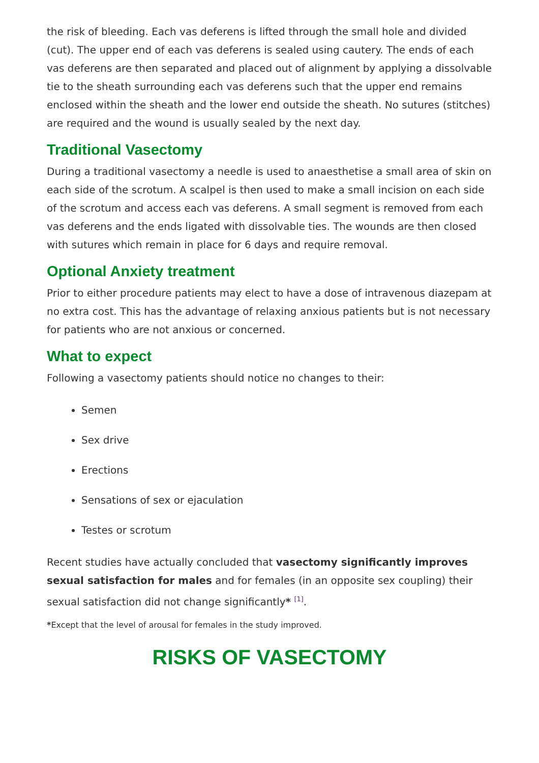the risk of bleeding. Each vas deferens is lifted through the small hole and divided (cut). The upper end of each vas deferens is sealed using cautery. The ends of each vas deferens are then separated and placed out of alignment by applying a dissolvable tie to the sheath surrounding each vas deferens such that the upper end remains enclosed within the sheath and the lower end outside the sheath. No sutures (stitches) are required and the wound is usually sealed by the next day.
Traditional Vasectomy
During a traditional vasectomy a needle is used to anaesthetise a small area of skin on each side of the scrotum. A scalpel is then used to make a small incision on each side of the scrotum and access each vas deferens. A small segment is removed from each vas deferens and the ends ligated with dissolvable ties. The wounds are then closed with sutures which remain in place for 6 days and require removal.
Optional Anxiety treatment
Prior to either procedure patients may elect to have a dose of intravenous diazepam at no extra cost. This has the advantage of relaxing anxious patients but is not necessary for patients who are not anxious or concerned.
What to expect
Following a vasectomy patients should notice no changes to their:
Semen
Sex drive
Erections
Sensations of sex or ejaculation
Testes or scrotum
Recent studies have actually concluded that vasectomy significantly improves sexual satisfaction for males and for females (in an opposite sex coupling) their sexual satisfaction did not change significantly* <sup>[1]</sup>.
*Except that the level of arousal for females in the study improved.
RISKS OF VASECTOMY